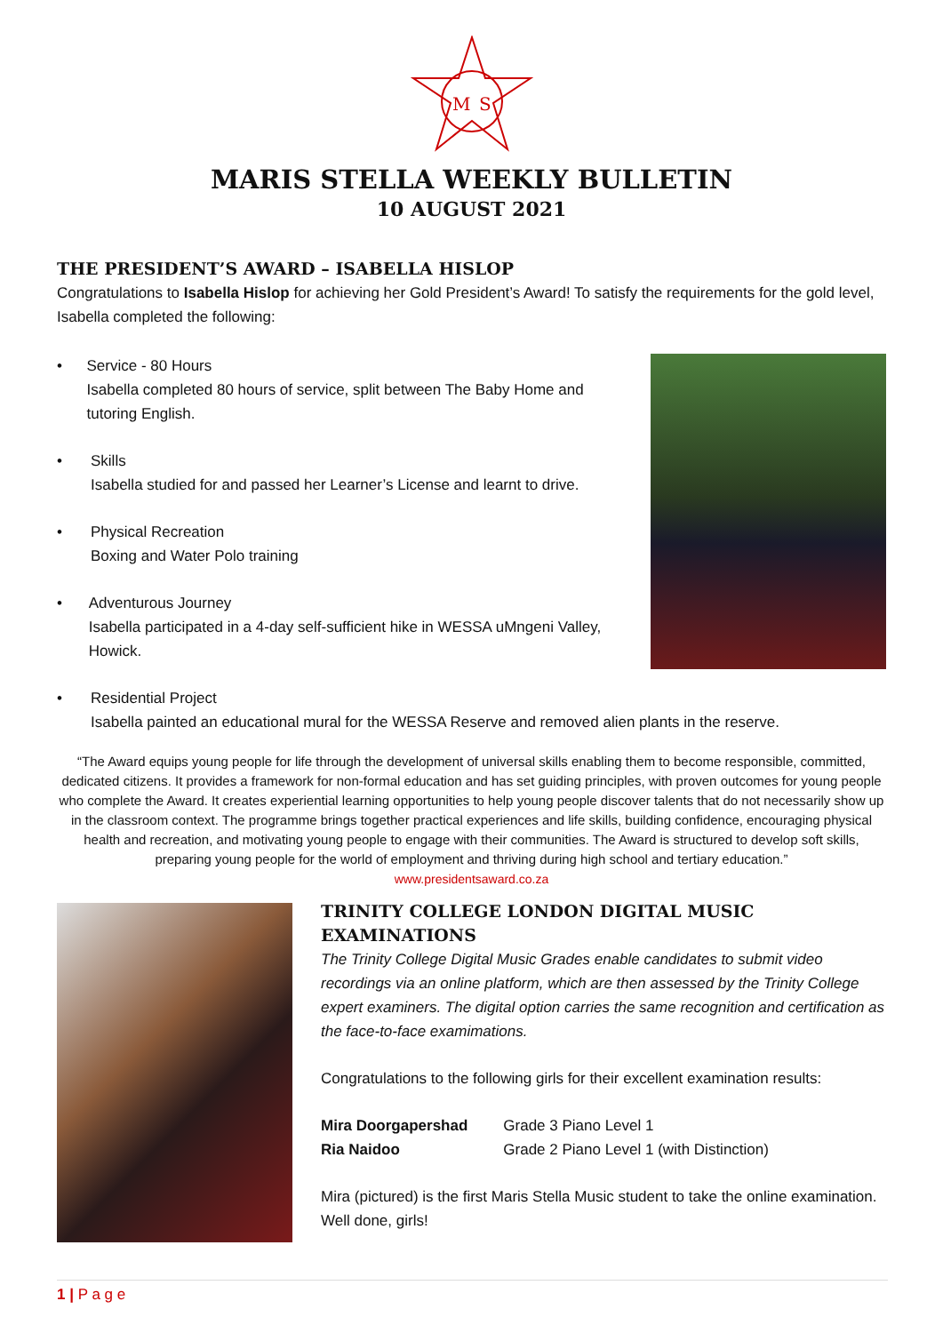M
S
MARIS STELLA WEEKLY BULLETIN
10 AUGUST 2021
THE PRESIDENT’S AWARD – ISABELLA HISLOP
Congratulations to Isabella Hislop for achieving her Gold President’s Award! To satisfy the requirements for the gold level, Isabella completed the following:
• Service - 80 Hours
Isabella completed 80 hours of service, split between The Baby Home and tutoring English.
• Skills
Isabella studied for and passed her Learner’s License and learnt to drive.
• Physical Recreation
Boxing and Water Polo training
• Adventurous Journey
Isabella participated in a 4-day self-sufficient hike in WESSA uMngeni Valley, Howick.
• Residential Project
Isabella painted an educational mural for the WESSA Reserve and removed alien plants in the reserve.
“The Award equips young people for life through the development of universal skills enabling them to become responsible, committed, dedicated citizens. It provides a framework for non-formal education and has set guiding principles, with proven outcomes for young people who complete the Award. It creates experiential learning opportunities to help young people discover talents that do not necessarily show up in the classroom context. The programme brings together practical experiences and life skills, building confidence, encouraging physical health and recreation, and motivating young people to engage with their communities. The Award is structured to develop soft skills, preparing young people for the world of employment and thriving during high school and tertiary education.”
www.presidentsaward.co.za
TRINITY COLLEGE LONDON DIGITAL MUSIC EXAMINATIONS
The Trinity College Digital Music Grades enable candidates to submit video recordings via an online platform, which are then assessed by the Trinity College expert examiners. The digital option carries the same recognition and certification as the face-to-face examimations.
Congratulations to the following girls for their excellent examination results:
| Mira Doorgapershad | Grade 3 Piano Level 1 |
| Ria Naidoo | Grade 2 Piano Level 1 (with Distinction) |
Mira (pictured) is the first Maris Stella Music student to take the online examination. Well done, girls!
1 | P a g e